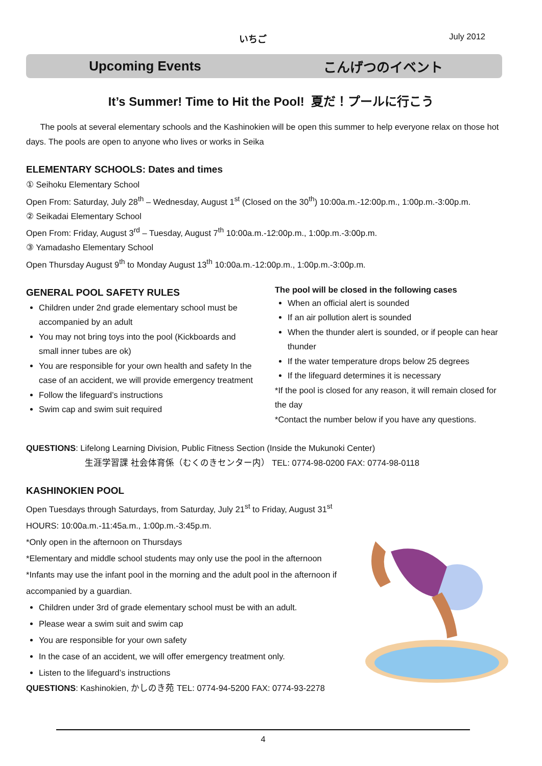いちご July 2012
Upcoming Events こんげつのイベント
It’s Summer! Time to Hit the Pool! 夏だ！プールに行こう
The pools at several elementary schools and the Kashinokien will be open this summer to help everyone relax on those hot days. The pools are open to anyone who lives or works in Seika
ELEMENTARY SCHOOLS: Dates and times
① Seihoku Elementary School
Open From: Saturday, July 28<sup>th</sup> – Wednesday, August 1<sup>st</sup> (Closed on the 30<sup>th</sup>) 10:00a.m.-12:00p.m., 1:00p.m.-3:00p.m.
② Seikadai Elementary School
Open From: Friday, August 3<sup>rd</sup> – Tuesday, August 7<sup>th</sup> 10:00a.m.-12:00p.m., 1:00p.m.-3:00p.m.
③ Yamadasho Elementary School
Open Thursday August 9<sup>th</sup> to Monday August 13<sup>th</sup> 10:00a.m.-12:00p.m., 1:00p.m.-3:00p.m.
GENERAL POOL SAFETY RULES
Children under 2nd grade elementary school must be accompanied by an adult
You may not bring toys into the pool (Kickboards and small inner tubes are ok)
You are responsible for your own health and safety In the case of an accident, we will provide emergency treatment
Follow the lifeguard’s instructions
Swim cap and swim suit required
The pool will be closed in the following cases
When an official alert is sounded
If an air pollution alert is sounded
When the thunder alert is sounded, or if people can hear thunder
If the water temperature drops below 25 degrees
If the lifeguard determines it is necessary
*If the pool is closed for any reason, it will remain closed for the day
*Contact the number below if you have any questions.
QUESTIONS: Lifelong Learning Division, Public Fitness Section (Inside the Mukunoki Center)
生涯学習課 社会体育係（むくのきセンター内） TEL: 0774-98-0200 FAX: 0774-98-0118
KASHINOKIEN POOL
Open Tuesdays through Saturdays, from Saturday, July 21<sup>st</sup> to Friday, August 31<sup>st</sup>
HOURS: 10:00a.m.-11:45a.m., 1:00p.m.-3:45p.m.
*Only open in the afternoon on Thursdays
*Elementary and middle school students may only use the pool in the afternoon
*Infants may use the infant pool in the morning and the adult pool in the afternoon if accompanied by a guardian.
Children under 3rd of grade elementary school must be with an adult.
Please wear a swim suit and swim cap
You are responsible for your own safety
In the case of an accident, we will offer emergency treatment only.
Listen to the lifeguard’s instructions
QUESTIONS: Kashinokien, かしのき苑 TEL: 0774-94-5200 FAX: 0774-93-2278
4